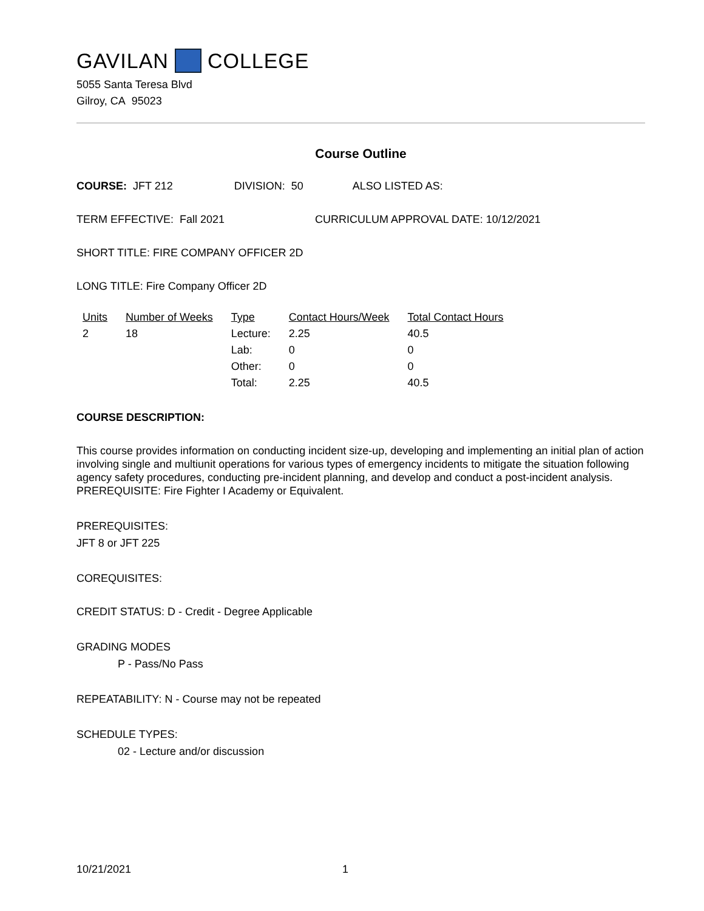GAVILAN COLLEGE
5055 Santa Teresa Blvd
Gilroy, CA 95023
Course Outline
COURSE: JFT 212 DIVISION: 50 ALSO LISTED AS:
TERM EFFECTIVE: Fall 2021 CURRICULUM APPROVAL DATE: 10/12/2021
SHORT TITLE: FIRE COMPANY OFFICER 2D
LONG TITLE: Fire Company Officer 2D
| Units | Number of Weeks | Type | Contact Hours/Week | Total Contact Hours |
| --- | --- | --- | --- | --- |
| 2 | 18 | Lecture: | 2.25 | 40.5 |
| | | Lab: | 0 | 0 |
| | | Other: | 0 | 0 |
| | | Total: | 2.25 | 40.5 |
COURSE DESCRIPTION:
This course provides information on conducting incident size-up, developing and implementing an initial plan of action involving single and multiunit operations for various types of emergency incidents to mitigate the situation following agency safety procedures, conducting pre-incident planning, and develop and conduct a post-incident analysis. PREREQUISITE: Fire Fighter I Academy or Equivalent.
PREREQUISITES:
JFT 8 or JFT 225
COREQUISITES:
CREDIT STATUS: D - Credit - Degree Applicable
GRADING MODES
P - Pass/No Pass
REPEATABILITY: N - Course may not be repeated
SCHEDULE TYPES:
02 - Lecture and/or discussion
10/21/2021 1